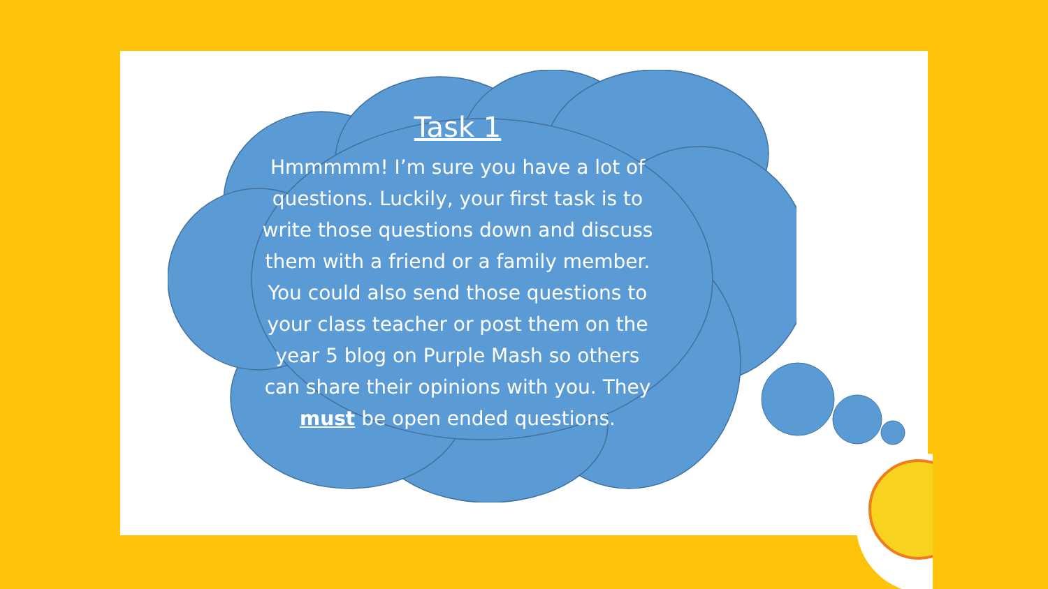Task 1
Hmmmmm! I’m sure you have a lot of questions. Luckily, your first task is to write those questions down and discuss them with a friend or a family member. You could also send those questions to your class teacher or post them on the year 5 blog on Purple Mash so others can share their opinions with you. They must be open ended questions.